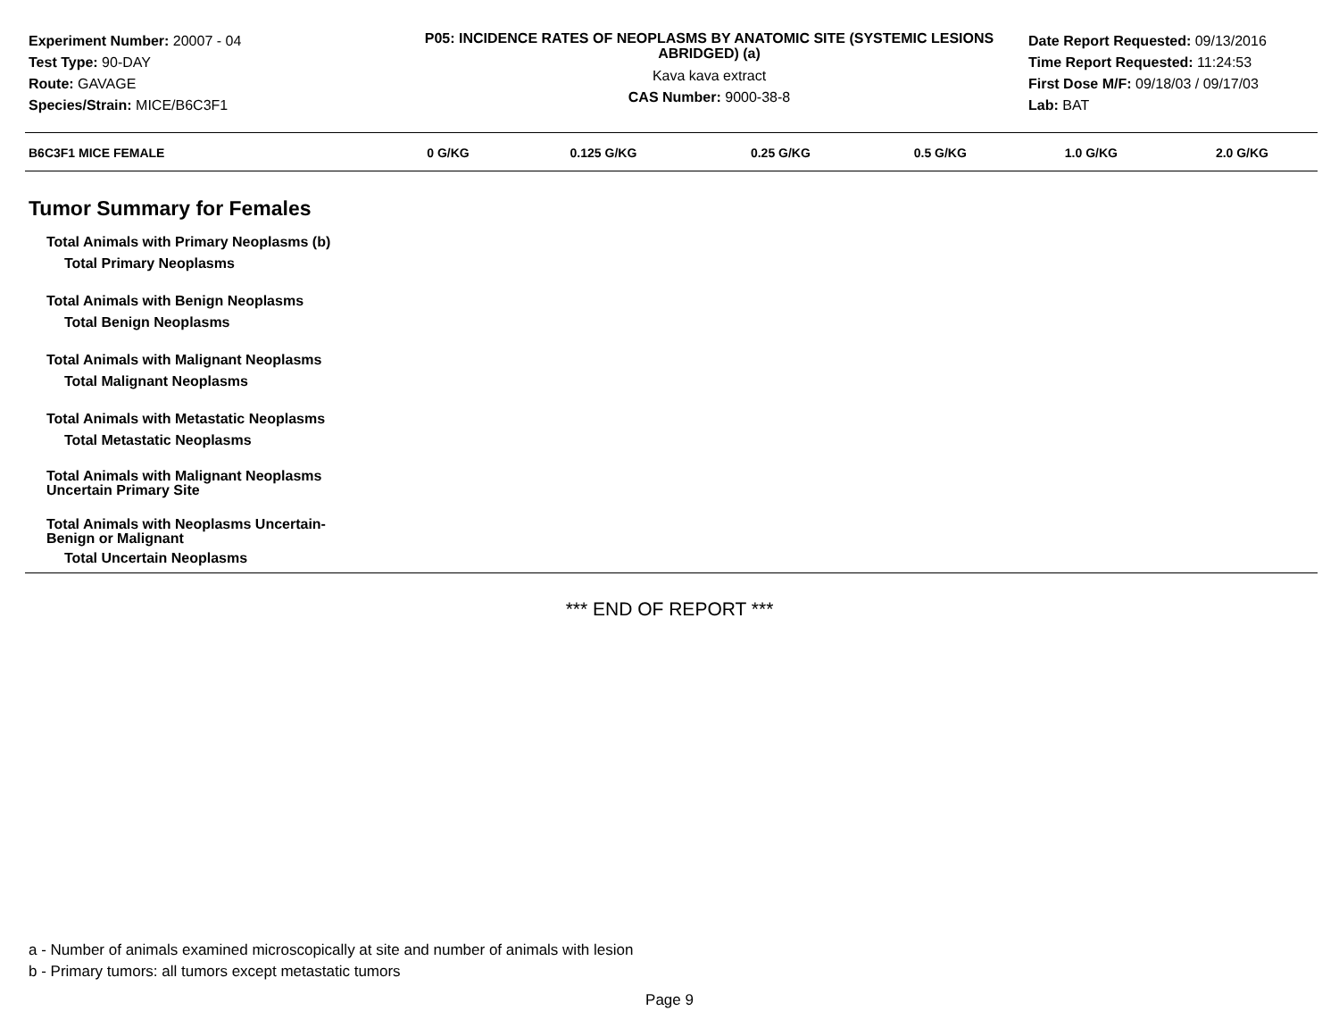Experiment Number: 20007 - 04
Test Type: 90-DAY
Route: GAVAGE
Species/Strain: MICE/B6C3F1
P05: INCIDENCE RATES OF NEOPLASMS BY ANATOMIC SITE (SYSTEMIC LESIONS ABRIDGED) (a)
Kava kava extract
CAS Number: 9000-38-8
Date Report Requested: 09/13/2016
Time Report Requested: 11:24:53
First Dose M/F: 09/18/03 / 09/17/03
Lab: BAT
| B6C3F1 MICE FEMALE | 0 G/KG | 0.125 G/KG | 0.25 G/KG | 0.5 G/KG | 1.0 G/KG | 2.0 G/KG |
| --- | --- | --- | --- | --- | --- | --- |
Tumor Summary for Females
Total Animals with Primary Neoplasms (b)
Total Primary Neoplasms
Total Animals with Benign Neoplasms
Total Benign Neoplasms
Total Animals with Malignant Neoplasms
Total Malignant Neoplasms
Total Animals with Metastatic Neoplasms
Total Metastatic Neoplasms
Total Animals with Malignant Neoplasms
Uncertain Primary Site
Total Animals with Neoplasms Uncertain-
Benign or Malignant
Total Uncertain Neoplasms
*** END OF REPORT ***
a - Number of animals examined microscopically at site and number of animals with lesion
b - Primary tumors: all tumors except metastatic tumors
Page 9